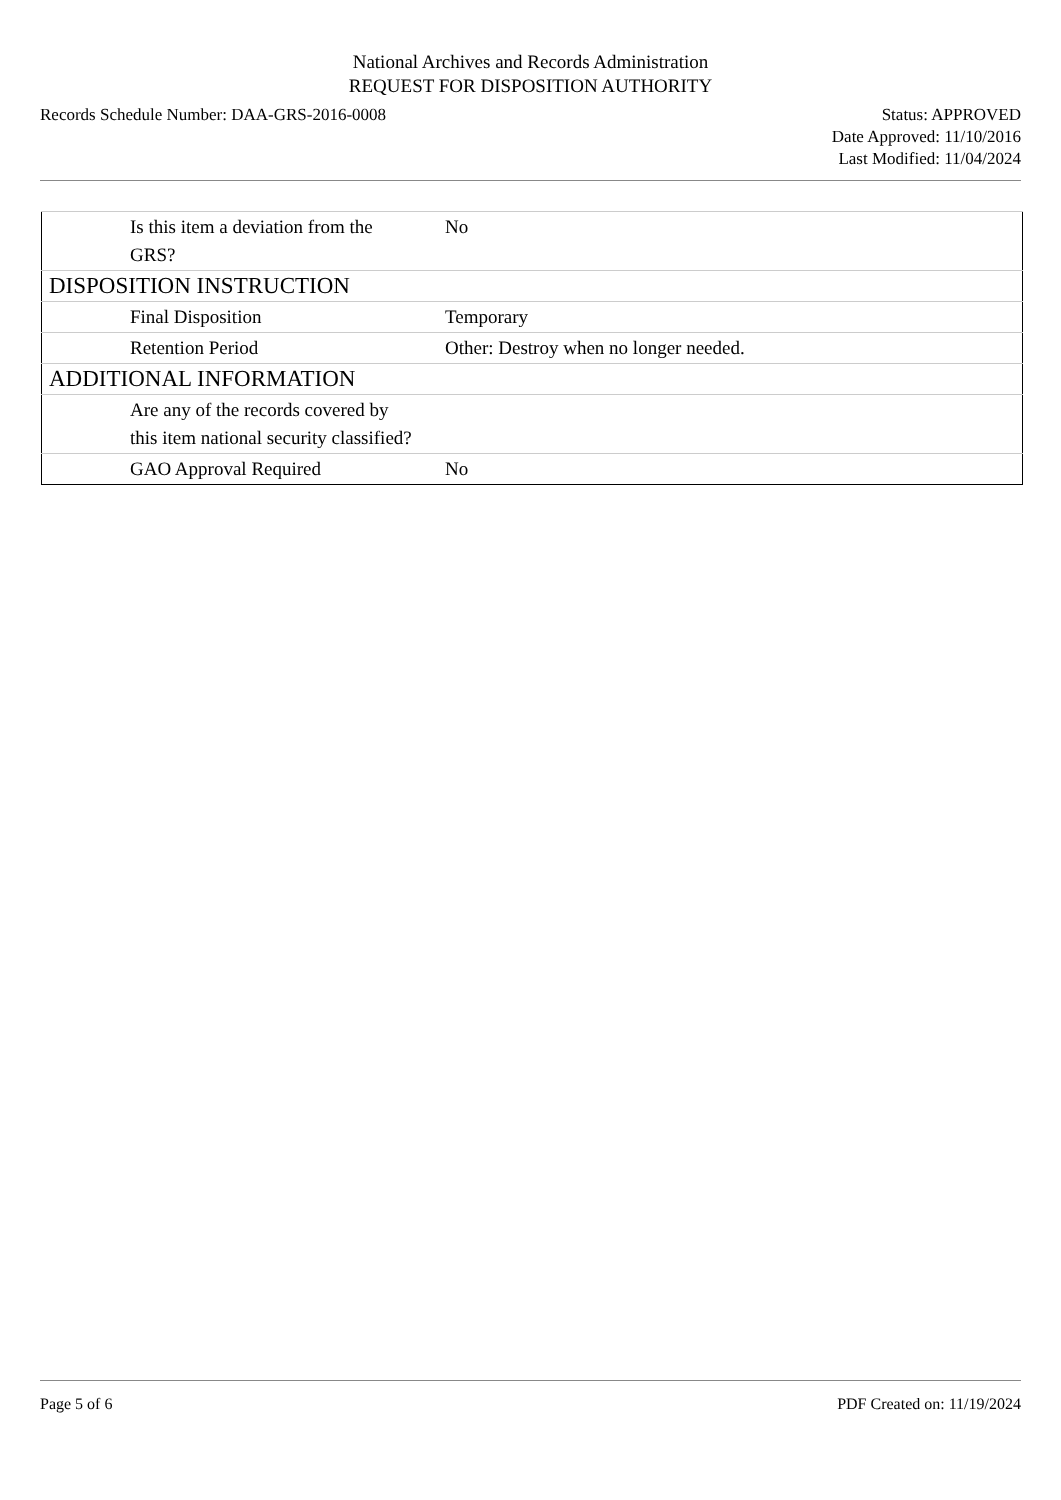National Archives and Records Administration
REQUEST FOR DISPOSITION AUTHORITY
Records Schedule Number: DAA-GRS-2016-0008
Status: APPROVED
Date Approved: 11/10/2016
Last Modified: 11/04/2024
| Is this item a deviation from the GRS? | No |
| DISPOSITION INSTRUCTION | |
| Final Disposition | Temporary |
| Retention Period | Other: Destroy when no longer needed. |
| ADDITIONAL INFORMATION | |
| Are any of the records covered by this item national security classified? | |
| GAO Approval Required | No |
Page 5 of 6 PDF Created on: 11/19/2024